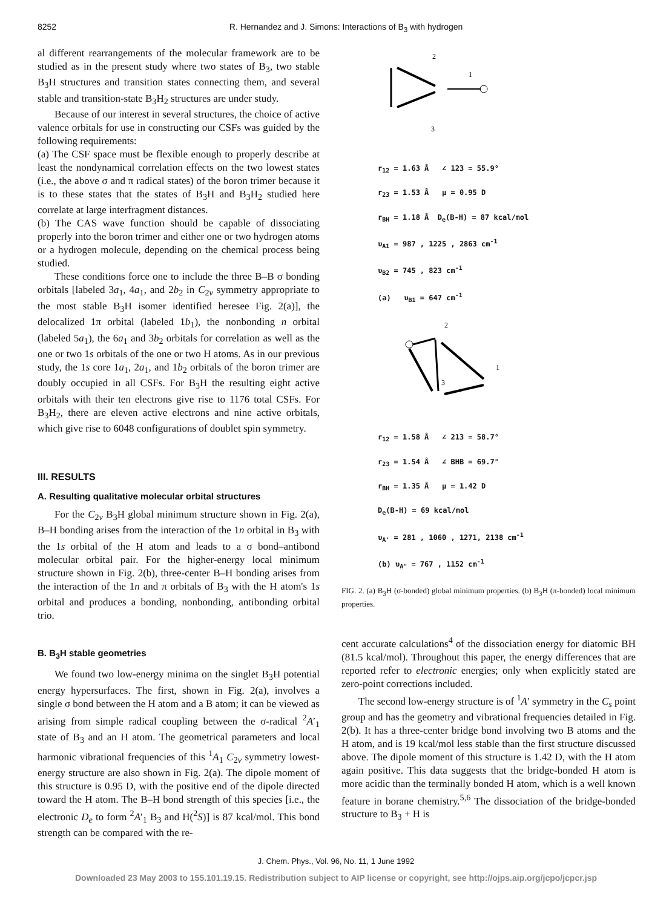8252 R. Hernandez and J. Simons: Interactions of B<sub>3</sub> with hydrogen
al different rearrangements of the molecular framework are to be studied as in the present study where two states of B<sub>3</sub>, two stable B<sub>3</sub>H structures and transition states connecting them, and several stable and transition-state B<sub>3</sub>H<sub>2</sub> structures are under study.
Because of our interest in several structures, the choice of active valence orbitals for use in constructing our CSFs was guided by the following requirements:
(a) The CSF space must be flexible enough to properly describe at least the nondynamical correlation effects on the two lowest states (i.e., the above σ and π radical states) of the boron trimer because it is to these states that the states of B<sub>3</sub>H and B<sub>3</sub>H<sub>2</sub> studied here correlate at large interfragment distances.
(b) The CAS wave function should be capable of dissociating properly into the boron trimer and either one or two hydrogen atoms or a hydrogen molecule, depending on the chemical process being studied.
These conditions force one to include the three B–B σ bonding orbitals [labeled 3a<sub>1</sub>, 4a<sub>1</sub>, and 2b<sub>2</sub> in C<sub>2v</sub> symmetry appropriate to the most stable B<sub>3</sub>H isomer identified heresee Fig. 2(a)], the delocalized 1π orbital (labeled 1b<sub>1</sub>), the nonbonding n orbital (labeled 5a<sub>1</sub>), the 6a<sub>1</sub> and 3b<sub>2</sub> orbitals for correlation as well as the one or two 1s orbitals of the one or two H atoms. As in our previous study, the 1s core 1a<sub>1</sub>, 2a<sub>1</sub>, and 1b<sub>2</sub> orbitals of the boron trimer are doubly occupied in all CSFs. For B<sub>3</sub>H the resulting eight active orbitals with their ten electrons give rise to 1176 total CSFs. For B<sub>3</sub>H<sub>2</sub>, there are eleven active electrons and nine active orbitals, which give rise to 6048 configurations of doublet spin symmetry.
III. RESULTS
A. Resulting qualitative molecular orbital structures
For the C<sub>2v</sub> B<sub>3</sub>H global minimum structure shown in Fig. 2(a), B–H bonding arises from the interaction of the 1n orbital in B<sub>3</sub> with the 1s orbital of the H atom and leads to a σ bond–antibond molecular orbital pair. For the higher-energy local minimum structure shown in Fig. 2(b), three-center B–H bonding arises from the interaction of the 1n and π orbitals of B<sub>3</sub> with the H atom's 1s orbital and produces a bonding, nonbonding, antibonding orbital trio.
B. B<sub>3</sub>H stable geometries
We found two low-energy minima on the singlet B<sub>3</sub>H potential energy hypersurfaces. The first, shown in Fig. 2(a), involves a single σ bond between the H atom and a B atom; it can be viewed as arising from simple radical coupling between the σ-radical <sup>2</sup>A′<sub>1</sub> state of B<sub>3</sub> and an H atom. The geometrical parameters and local harmonic vibrational frequencies of this <sup>1</sup>A<sub>1</sub> C<sub>2v</sub> symmetry lowest-energy structure are also shown in Fig. 2(a). The dipole moment of this structure is 0.95 D, with the positive end of the dipole directed toward the H atom. The B–H bond strength of this species [i.e., the electronic D<sub>e</sub> to form <sup>2</sup>A′<sub>1</sub> B<sub>3</sub> and H(<sup>2</sup>S)] is 87 kcal/mol. This bond strength can be compared with the re-
2
1
3
r<sub>12</sub> = 1.63 Å ∠ 123 = 55.9°
r<sub>23</sub> = 1.53 Å μ = 0.95 D
r<sub>BH</sub> = 1.18 Å D<sub>e</sub>(B-H) = 87 kcal/mol
υ<sub>A1</sub> = 987 , 1225 , 2863 cm<sup>-1</sup>
υ<sub>B2</sub> = 745 , 823 cm<sup>-1</sup>
(a) υ<sub>B1</sub> = 647 cm<sup>-1</sup>
2
1
3
r<sub>12</sub> = 1.58 Å ∠ 213 = 58.7°
r<sub>23</sub> = 1.54 Å ∠ BHB = 69.7°
r<sub>BH</sub> = 1.35 Å μ = 1.42 D
D<sub>e</sub>(B-H) = 69 kcal/mol
υ<sub>A'</sub> = 281 , 1060 , 1271, 2138 cm<sup>-1</sup>
(b) υ<sub>A"</sub> = 767 , 1152 cm<sup>-1</sup>
FIG. 2. (a) B<sub>3</sub>H (σ-bonded) global minimum properties. (b) B<sub>3</sub>H (π-bonded) local minimum properties.
cent accurate calculations<sup>4</sup> of the dissociation energy for diatomic BH (81.5 kcal/mol). Throughout this paper, the energy differences that are reported refer to electronic energies; only when explicitly stated are zero-point corrections included.
The second low-energy structure is of <sup>1</sup>A′ symmetry in the C<sub>s</sub> point group and has the geometry and vibrational frequencies detailed in Fig. 2(b). It has a three-center bridge bond involving two B atoms and the H atom, and is 19 kcal/mol less stable than the first structure discussed above. The dipole moment of this structure is 1.42 D, with the H atom again positive. This data suggests that the bridge-bonded H atom is more acidic than the terminally bonded H atom, which is a well known feature in borane chemistry.<sup>5,6</sup> The dissociation of the bridge-bonded structure to B<sub>3</sub> + H is
J. Chem. Phys., Vol. 96, No. 11, 1 June 1992
Downloaded 23 May 2003 to 155.101.19.15. Redistribution subject to AIP license or copyright, see http://ojps.aip.org/jcpo/jcpcr.jsp